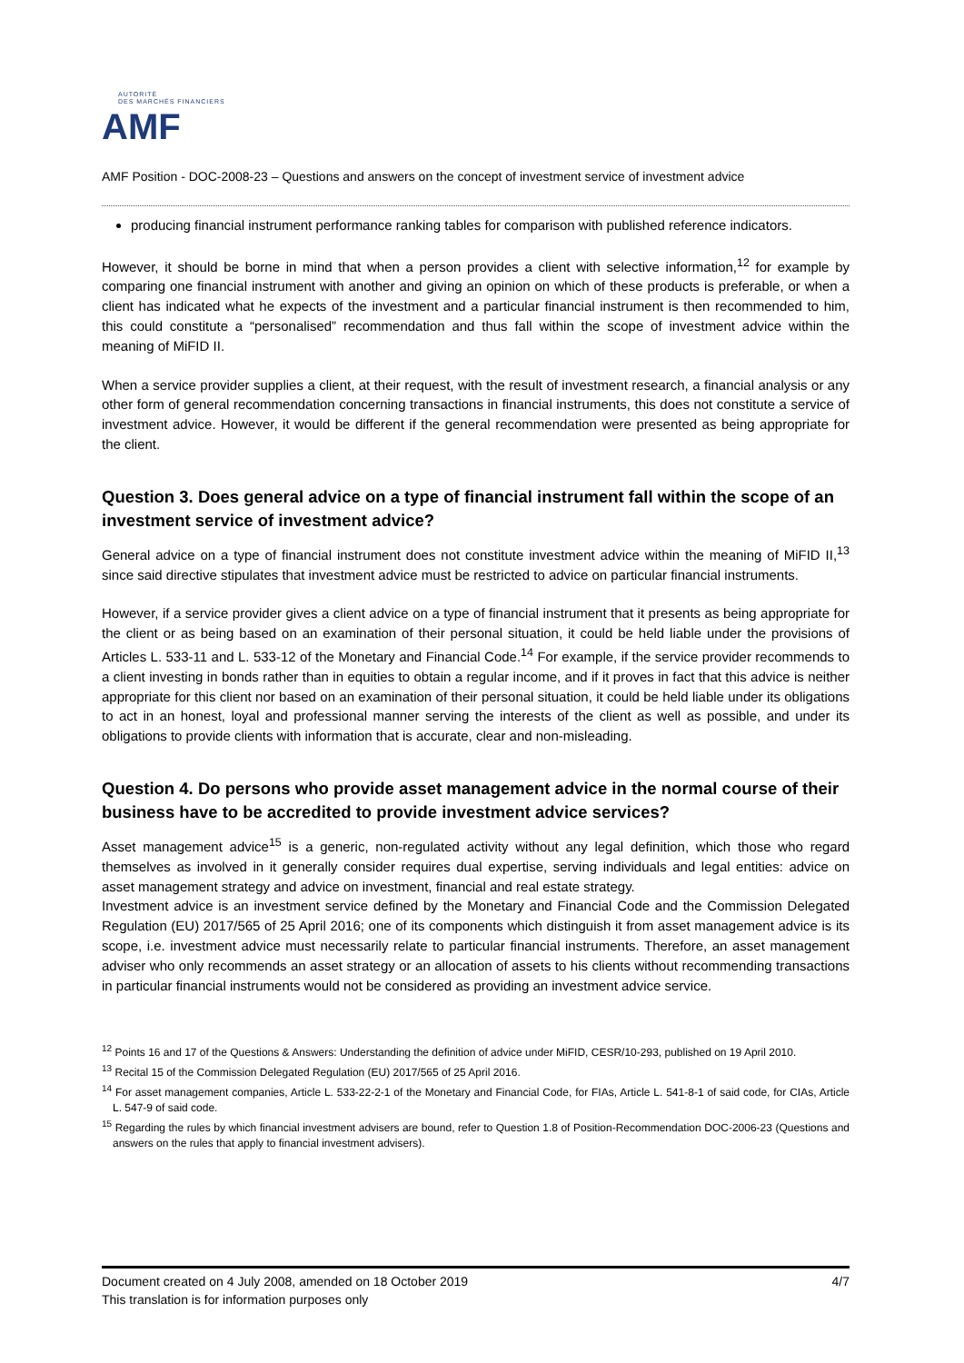AUTORITÉ
DES MARCHÉS FINANCIERS
AMF
AMF Position - DOC-2008-23 – Questions and answers on the concept of investment service of investment advice
producing financial instrument performance ranking tables for comparison with published reference indicators.
However, it should be borne in mind that when a person provides a client with selective information,<sup>12</sup> for example by comparing one financial instrument with another and giving an opinion on which of these products is preferable, or when a client has indicated what he expects of the investment and a particular financial instrument is then recommended to him, this could constitute a “personalised” recommendation and thus fall within the scope of investment advice within the meaning of MiFID II.
When a service provider supplies a client, at their request, with the result of investment research, a financial analysis or any other form of general recommendation concerning transactions in financial instruments, this does not constitute a service of investment advice. However, it would be different if the general recommendation were presented as being appropriate for the client.
Question 3. Does general advice on a type of financial instrument fall within the scope of an investment service of investment advice?
General advice on a type of financial instrument does not constitute investment advice within the meaning of MiFID II,<sup>13</sup> since said directive stipulates that investment advice must be restricted to advice on particular financial instruments.
However, if a service provider gives a client advice on a type of financial instrument that it presents as being appropriate for the client or as being based on an examination of their personal situation, it could be held liable under the provisions of Articles L. 533-11 and L. 533-12 of the Monetary and Financial Code.<sup>14</sup> For example, if the service provider recommends to a client investing in bonds rather than in equities to obtain a regular income, and if it proves in fact that this advice is neither appropriate for this client nor based on an examination of their personal situation, it could be held liable under its obligations to act in an honest, loyal and professional manner serving the interests of the client as well as possible, and under its obligations to provide clients with information that is accurate, clear and non-misleading.
Question 4. Do persons who provide asset management advice in the normal course of their business have to be accredited to provide investment advice services?
Asset management advice<sup>15</sup> is a generic, non-regulated activity without any legal definition, which those who regard themselves as involved in it generally consider requires dual expertise, serving individuals and legal entities: advice on asset management strategy and advice on investment, financial and real estate strategy.
Investment advice is an investment service defined by the Monetary and Financial Code and the Commission Delegated Regulation (EU) 2017/565 of 25 April 2016; one of its components which distinguish it from asset management advice is its scope, i.e. investment advice must necessarily relate to particular financial instruments. Therefore, an asset management adviser who only recommends an asset strategy or an allocation of assets to his clients without recommending transactions in particular financial instruments would not be considered as providing an investment advice service.
<sup>12</sup> Points 16 and 17 of the Questions & Answers: Understanding the definition of advice under MiFID, CESR/10-293, published on 19 April 2010.
<sup>13</sup> Recital 15 of the Commission Delegated Regulation (EU) 2017/565 of 25 April 2016.
<sup>14</sup> For asset management companies, Article L. 533-22-2-1 of the Monetary and Financial Code, for FIAs, Article L. 541-8-1 of said code, for CIAs, Article L. 547-9 of said code.
<sup>15</sup> Regarding the rules by which financial investment advisers are bound, refer to Question 1.8 of Position-Recommendation DOC-2006-23 (Questions and answers on the rules that apply to financial investment advisers).
4/7 Document created on 4 July 2008, amended on 18 October 2019
This translation is for information purposes only